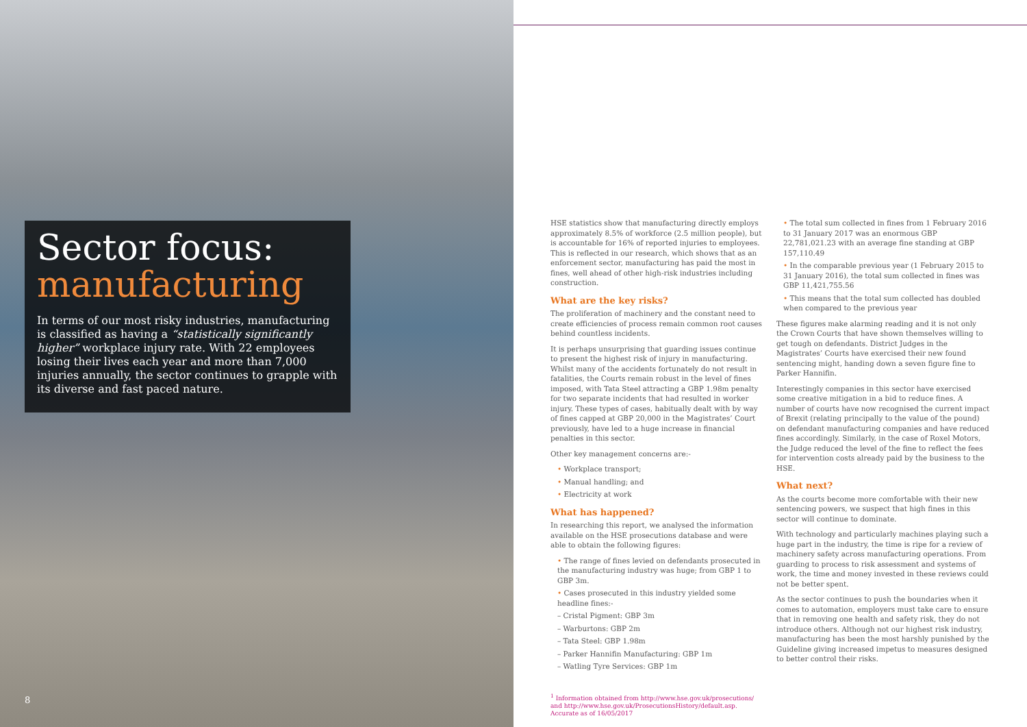Sector focus:
manufacturing
In terms of our most risky industries, manufacturing is classified as having a “statistically significantly higher” workplace injury rate. With 22 employees losing their lives each year and more than 7,000 injuries annually, the sector continues to grapple with its diverse and fast paced nature.
HSE statistics show that manufacturing directly employs approximately 8.5% of workforce (2.5 million people), but is accountable for 16% of reported injuries to employees. This is reflected in our research, which shows that as an enforcement sector, manufacturing has paid the most in fines, well ahead of other high-risk industries including construction.
What are the key risks?
The proliferation of machinery and the constant need to create efficiencies of process remain common root causes behind countless incidents.
It is perhaps unsurprising that guarding issues continue to present the highest risk of injury in manufacturing. Whilst many of the accidents fortunately do not result in fatalities, the Courts remain robust in the level of fines imposed, with Tata Steel attracting a GBP 1.98m penalty for two separate incidents that had resulted in worker injury. These types of cases, habitually dealt with by way of fines capped at GBP 20,000 in the Magistrates’ Court previously, have led to a huge increase in financial penalties in this sector.
Other key management concerns are:-
• Workplace transport;
• Manual handling; and
• Electricity at work
What has happened?
In researching this report, we analysed the information available on the HSE prosecutions database and were able to obtain the following figures:
• The range of fines levied on defendants prosecuted in the manufacturing industry was huge; from GBP 1 to GBP 3m.
• Cases prosecuted in this industry yielded some headline fines:-
– Cristal Pigment: GBP 3m
– Warburtons: GBP 2m
– Tata Steel: GBP 1.98m
– Parker Hannifin Manufacturing: GBP 1m
– Watling Tyre Services: GBP 1m
<sup>1</sup> Information obtained from http://www.hse.gov.uk/prosecutions/ and http://www.hse.gov.uk/ProsecutionsHistory/default.asp. Accurate as of 16/05/2017
• The total sum collected in fines from 1 February 2016 to 31 January 2017 was an enormous GBP 22,781,021.23 with an average fine standing at GBP 157,110.49
• In the comparable previous year (1 February 2015 to 31 January 2016), the total sum collected in fines was GBP 11,421,755.56
• This means that the total sum collected has doubled when compared to the previous year
These figures make alarming reading and it is not only the Crown Courts that have shown themselves willing to get tough on defendants. District Judges in the Magistrates’ Courts have exercised their new found sentencing might, handing down a seven figure fine to Parker Hannifin.
Interestingly companies in this sector have exercised some creative mitigation in a bid to reduce fines. A number of courts have now recognised the current impact of Brexit (relating principally to the value of the pound) on defendant manufacturing companies and have reduced fines accordingly. Similarly, in the case of Roxel Motors, the Judge reduced the level of the fine to reflect the fees for intervention costs already paid by the business to the HSE.
What next?
As the courts become more comfortable with their new sentencing powers, we suspect that high fines in this sector will continue to dominate.
With technology and particularly machines playing such a huge part in the industry, the time is ripe for a review of machinery safety across manufacturing operations. From guarding to process to risk assessment and systems of work, the time and money invested in these reviews could not be better spent.
As the sector continues to push the boundaries when it comes to automation, employers must take care to ensure that in removing one health and safety risk, they do not introduce others. Although not our highest risk industry, manufacturing has been the most harshly punished by the Guideline giving increased impetus to measures designed to better control their risks.
8